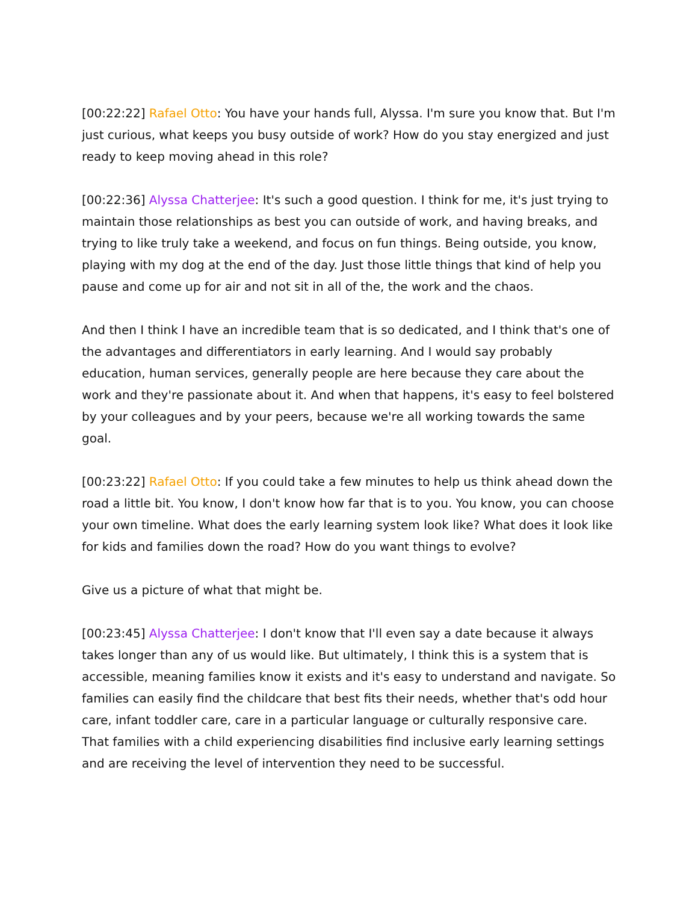[00:22:22] Rafael Otto: You have your hands full, Alyssa. I'm sure you know that. But I'm just curious, what keeps you busy outside of work? How do you stay energized and just ready to keep moving ahead in this role?
[00:22:36] Alyssa Chatterjee: It's such a good question. I think for me, it's just trying to maintain those relationships as best you can outside of work, and having breaks, and trying to like truly take a weekend, and focus on fun things. Being outside, you know, playing with my dog at the end of the day. Just those little things that kind of help you pause and come up for air and not sit in all of the, the work and the chaos.
And then I think I have an incredible team that is so dedicated, and I think that's one of the advantages and differentiators in early learning. And I would say probably education, human services, generally people are here because they care about the work and they're passionate about it. And when that happens, it's easy to feel bolstered by your colleagues and by your peers, because we're all working towards the same goal.
[00:23:22] Rafael Otto: If you could take a few minutes to help us think ahead down the road a little bit. You know, I don't know how far that is to you. You know, you can choose your own timeline. What does the early learning system look like? What does it look like for kids and families down the road? How do you want things to evolve?
Give us a picture of what that might be.
[00:23:45] Alyssa Chatterjee: I don't know that I'll even say a date because it always takes longer than any of us would like. But ultimately, I think this is a system that is accessible, meaning families know it exists and it's easy to understand and navigate. So families can easily find the childcare that best fits their needs, whether that's odd hour care, infant toddler care, care in a particular language or culturally responsive care. That families with a child experiencing disabilities find inclusive early learning settings and are receiving the level of intervention they need to be successful.